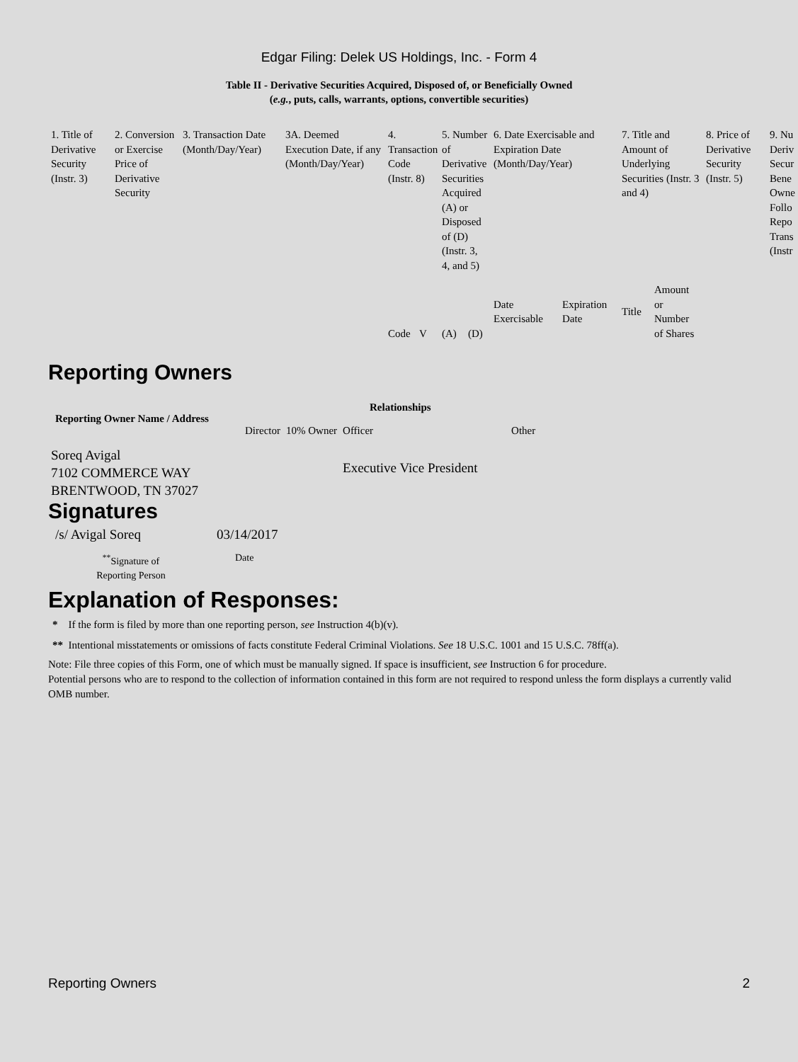Edgar Filing: Delek US Holdings, Inc. - Form 4
Table II - Derivative Securities Acquired, Disposed of, or Beneficially Owned
(e.g., puts, calls, warrants, options, convertible securities)
| 1. Title of Derivative Security (Instr. 3) | 2. Conversion or Exercise Price of Derivative Security | 3. Transaction Date (Month/Day/Year) | 3A. Deemed Execution Date, if any (Month/Day/Year) | 4. Transaction Code (Instr. 8) | | 5. Number of Derivative Securities Acquired (A) or Disposed of (D) (Instr. 3, 4, and 5) | | 6. Date Exercisable and Expiration Date (Month/Day/Year) | | 7. Title and Amount of Underlying Securities (Instr. 3 and 4) | | 8. Price of Derivative Security (Instr. 5) | 9. Nu Deriv Secur Bene Owne Follo Repo Trans (Instr |
| | | | | Code | V | (A) | (D) | Date Exercisable | Expiration Date | Title | Amount or Number of Shares | | |
Reporting Owners
| Reporting Owner Name / Address | Relationships | | | |
| --- | --- | --- | --- | --- |
| | Director | 10% Owner | Officer | Other |
| Soreq Avigal 7102 COMMERCE WAY BRENTWOOD, TN 37027 | | | Executive Vice President | |
Signatures
| /s/ Avigal Soreq | 03/14/2017 |
| <sup>**</sup> Signature of Reporting Person | Date |
Explanation of Responses:
* If the form is filed by more than one reporting person, see Instruction 4(b)(v).
** Intentional misstatements or omissions of facts constitute Federal Criminal Violations. See 18 U.S.C. 1001 and 15 U.S.C. 78ff(a).
Note: File three copies of this Form, one of which must be manually signed. If space is insufficient, see Instruction 6 for procedure.
Potential persons who are to respond to the collection of information contained in this form are not required to respond unless the form displays a currently valid OMB number.
Reporting Owners 2